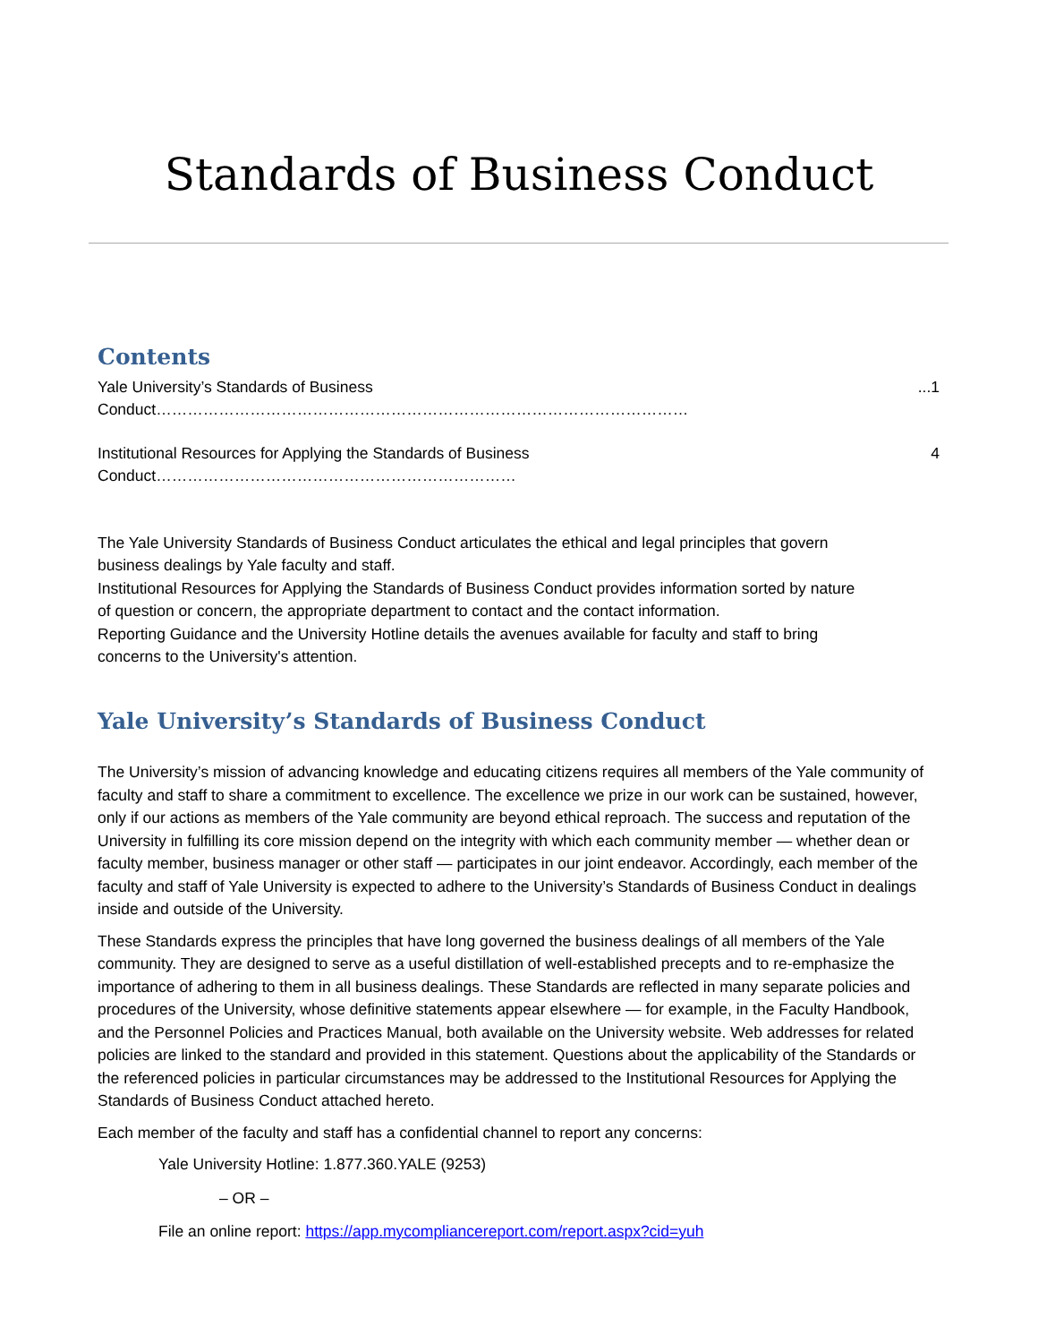Standards of Business Conduct
Contents
Yale University’s Standards of Business Conduct…………………………………………………………………………………………...1
Institutional Resources for Applying the Standards of Business Conduct…………………………………………………………… 4
The Yale University Standards of Business Conduct articulates the ethical and legal principles that govern business dealings by Yale faculty and staff.
Institutional Resources for Applying the Standards of Business Conduct provides information sorted by nature of question or concern, the appropriate department to contact and the contact information.
Reporting Guidance and the University Hotline details the avenues available for faculty and staff to bring concerns to the University's attention.
Yale University’s Standards of Business Conduct
The University’s mission of advancing knowledge and educating citizens requires all members of the Yale community of faculty and staff to share a commitment to excellence. The excellence we prize in our work can be sustained, however, only if our actions as members of the Yale community are beyond ethical reproach. The success and reputation of the University in fulfilling its core mission depend on the integrity with which each community member — whether dean or faculty member, business manager or other staff — participates in our joint endeavor. Accordingly, each member of the faculty and staff of Yale University is expected to adhere to the University’s Standards of Business Conduct in dealings inside and outside of the University.
These Standards express the principles that have long governed the business dealings of all members of the Yale community. They are designed to serve as a useful distillation of well-established precepts and to re-emphasize the importance of adhering to them in all business dealings. These Standards are reflected in many separate policies and procedures of the University, whose definitive statements appear elsewhere — for example, in the Faculty Handbook, and the Personnel Policies and Practices Manual, both available on the University website. Web addresses for related policies are linked to the standard and provided in this statement. Questions about the applicability of the Standards or the referenced policies in particular circumstances may be addressed to the Institutional Resources for Applying the Standards of Business Conduct attached hereto.
Each member of the faculty and staff has a confidential channel to report any concerns:
Yale University Hotline: 1.877.360.YALE (9253)
– OR –
File an online report: https://app.mycompliancereport.com/report.aspx?cid=yuh